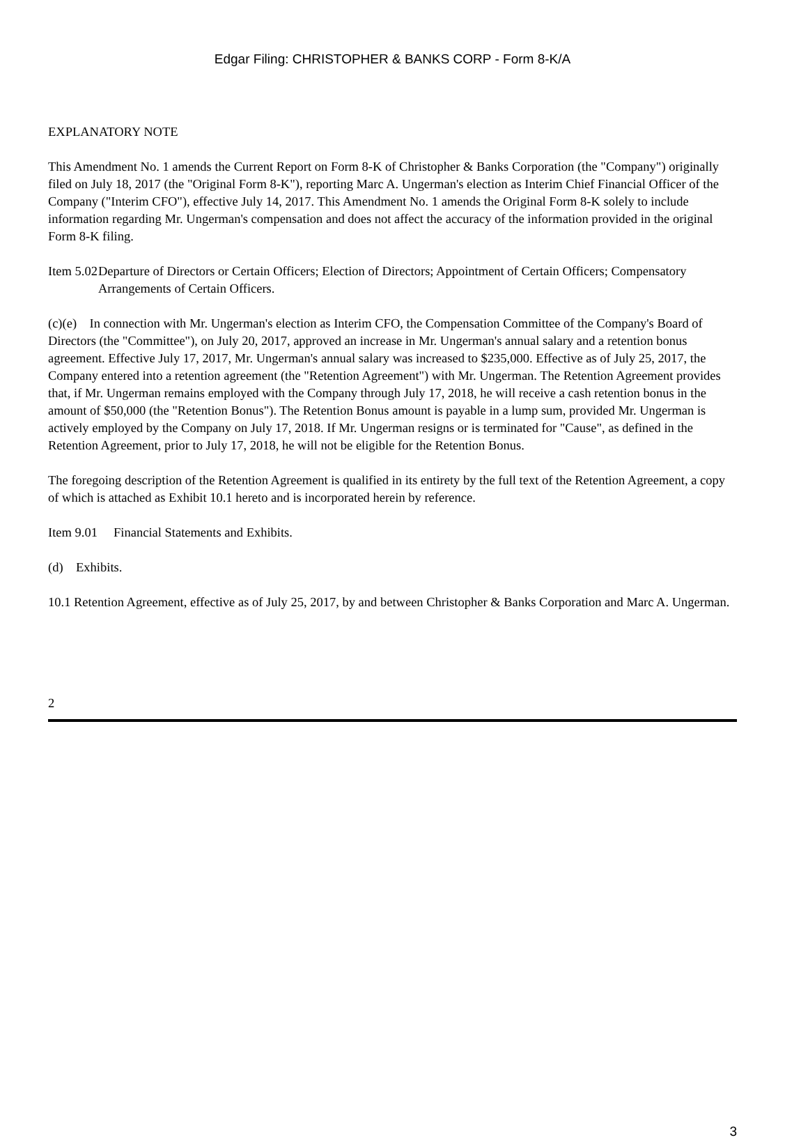Edgar Filing: CHRISTOPHER & BANKS CORP - Form 8-K/A
EXPLANATORY NOTE
This Amendment No. 1 amends the Current Report on Form 8-K of Christopher & Banks Corporation (the "Company") originally filed on July 18, 2017 (the "Original Form 8-K"), reporting Marc A. Ungerman's election as Interim Chief Financial Officer of the Company ("Interim CFO"), effective July 14, 2017. This Amendment No. 1 amends the Original Form 8-K solely to include information regarding Mr. Ungerman's compensation and does not affect the accuracy of the information provided in the original Form 8-K filing.
Item 5.02
Departure of Directors or Certain Officers; Election of Directors; Appointment of Certain Officers; Compensatory Arrangements of Certain Officers.
(c)(e) In connection with Mr. Ungerman's election as Interim CFO, the Compensation Committee of the Company's Board of Directors (the "Committee"), on July 20, 2017, approved an increase in Mr. Ungerman's annual salary and a retention bonus agreement. Effective July 17, 2017, Mr. Ungerman's annual salary was increased to $235,000. Effective as of July 25, 2017, the Company entered into a retention agreement (the "Retention Agreement") with Mr. Ungerman. The Retention Agreement provides that, if Mr. Ungerman remains employed with the Company through July 17, 2018, he will receive a cash retention bonus in the amount of $50,000 (the "Retention Bonus"). The Retention Bonus amount is payable in a lump sum, provided Mr. Ungerman is actively employed by the Company on July 17, 2018. If Mr. Ungerman resigns or is terminated for "Cause", as defined in the Retention Agreement, prior to July 17, 2018, he will not be eligible for the Retention Bonus.
The foregoing description of the Retention Agreement is qualified in its entirety by the full text of the Retention Agreement, a copy of which is attached as Exhibit 10.1 hereto and is incorporated herein by reference.
Item 9.01 Financial Statements and Exhibits.
(d) Exhibits.
10.1 Retention Agreement, effective as of July 25, 2017, by and between Christopher & Banks Corporation and Marc A. Ungerman.
2
3